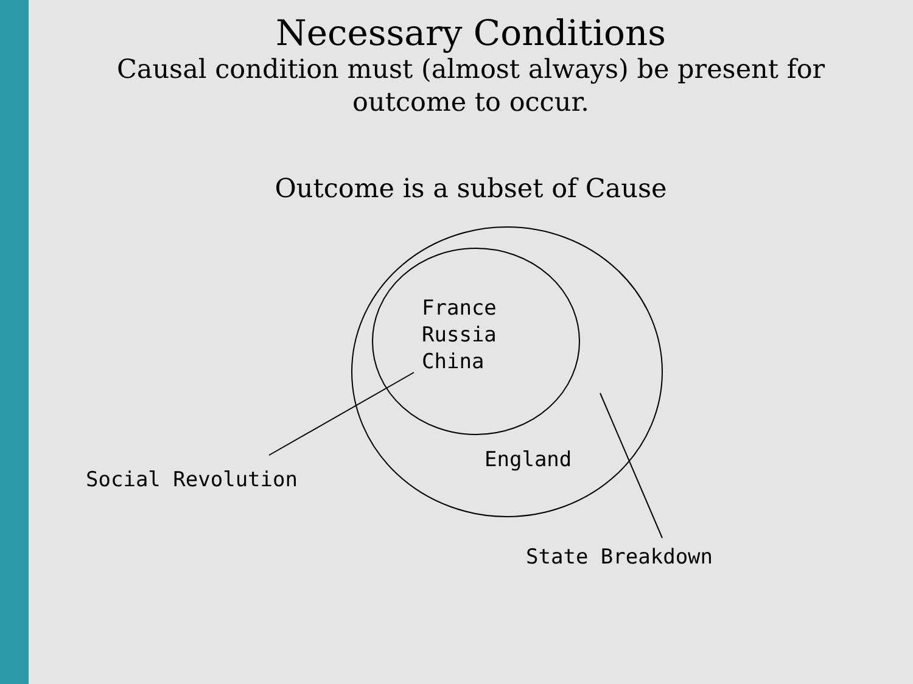Necessary Conditions
Causal condition must (almost always) be present for
outcome to occur.
Outcome is a subset of Cause
France
Russia
China
England
Social Revolution
State Breakdown